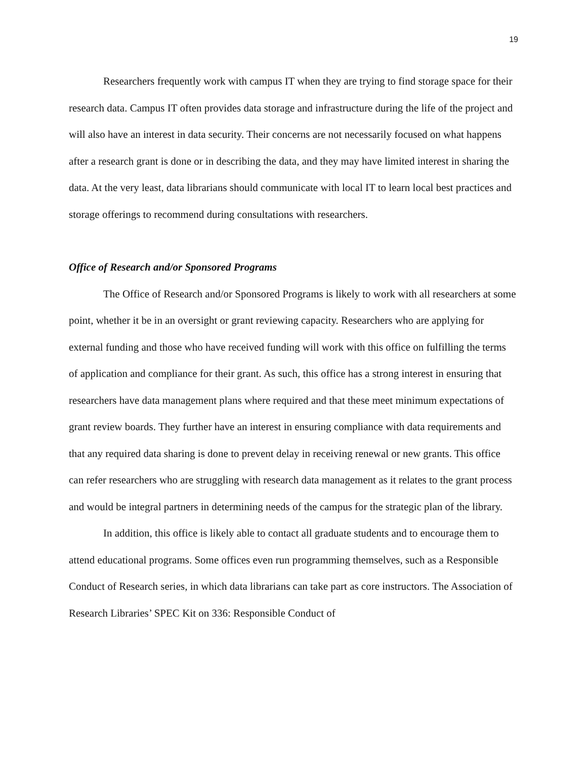19
Researchers frequently work with campus IT when they are trying to find storage space for their research data. Campus IT often provides data storage and infrastructure during the life of the project and will also have an interest in data security. Their concerns are not necessarily focused on what happens after a research grant is done or in describing the data, and they may have limited interest in sharing the data. At the very least, data librarians should communicate with local IT to learn local best practices and storage offerings to recommend during consultations with researchers.
Office of Research and/or Sponsored Programs
The Office of Research and/or Sponsored Programs is likely to work with all researchers at some point, whether it be in an oversight or grant reviewing capacity. Researchers who are applying for external funding and those who have received funding will work with this office on fulfilling the terms of application and compliance for their grant. As such, this office has a strong interest in ensuring that researchers have data management plans where required and that these meet minimum expectations of grant review boards. They further have an interest in ensuring compliance with data requirements and that any required data sharing is done to prevent delay in receiving renewal or new grants. This office can refer researchers who are struggling with research data management as it relates to the grant process and would be integral partners in determining needs of the campus for the strategic plan of the library.
In addition, this office is likely able to contact all graduate students and to encourage them to attend educational programs. Some offices even run programming themselves, such as a Responsible Conduct of Research series, in which data librarians can take part as core instructors. The Association of Research Libraries’ SPEC Kit on 336: Responsible Conduct of